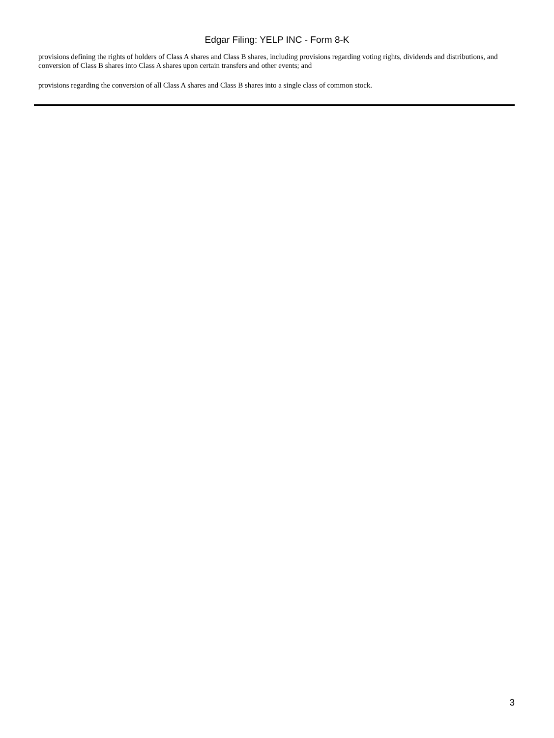Edgar Filing: YELP INC - Form 8-K
provisions defining the rights of holders of Class A shares and Class B shares, including provisions regarding voting rights, dividends and distributions, and conversion of Class B shares into Class A shares upon certain transfers and other events; and
provisions regarding the conversion of all Class A shares and Class B shares into a single class of common stock.
3